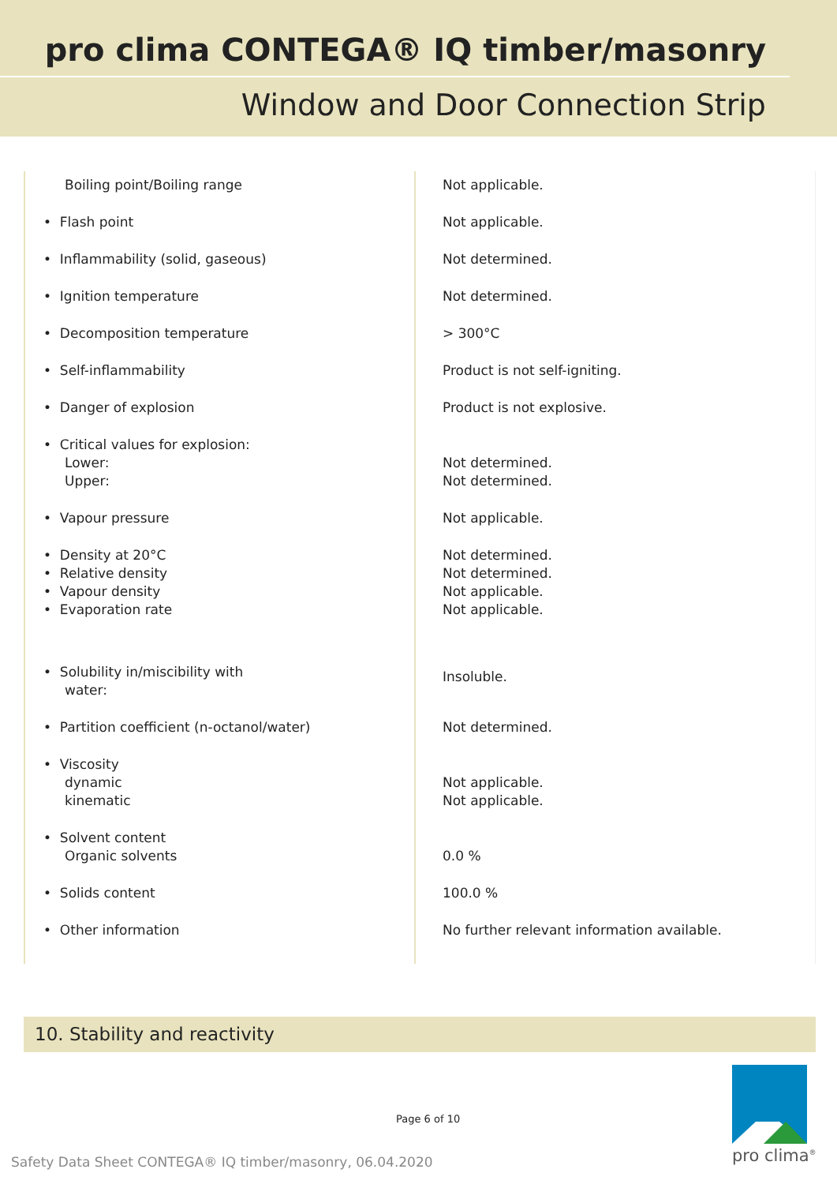pro clima CONTEGA® IQ timber/masonry
Window and Door Connection Strip
| Boiling point/Boiling range | Not applicable. |
| • Flash point | Not applicable. |
| • Inflammability (solid, gaseous) | Not determined. |
| • Ignition temperature | Not determined. |
| • Decomposition temperature | > 300°C |
| • Self-inflammability | Product is not self-igniting. |
| • Danger of explosion | Product is not explosive. |
| • Critical values for explosion: Lower: Upper: | Not determined. Not determined. |
| • Vapour pressure | Not applicable. |
| • Density at 20°C • Relative density • Vapour density • Evaporation rate | Not determined. Not determined. Not applicable. Not applicable. |
| • Solubility in/miscibility with water: | Insoluble. |
| • Partition coefficient (n-octanol/water) | Not determined. |
| • Viscosity dynamic kinematic | Not applicable. Not applicable. |
| • Solvent content Organic solvents | 0.0 % |
| • Solids content | 100.0 % |
| • Other information | No further relevant information available. |
10. Stability and reactivity
Page 6 of 10
Safety Data Sheet CONTEGA® IQ timber/masonry, 06.04.2020
pro clima<sup>®</sup>